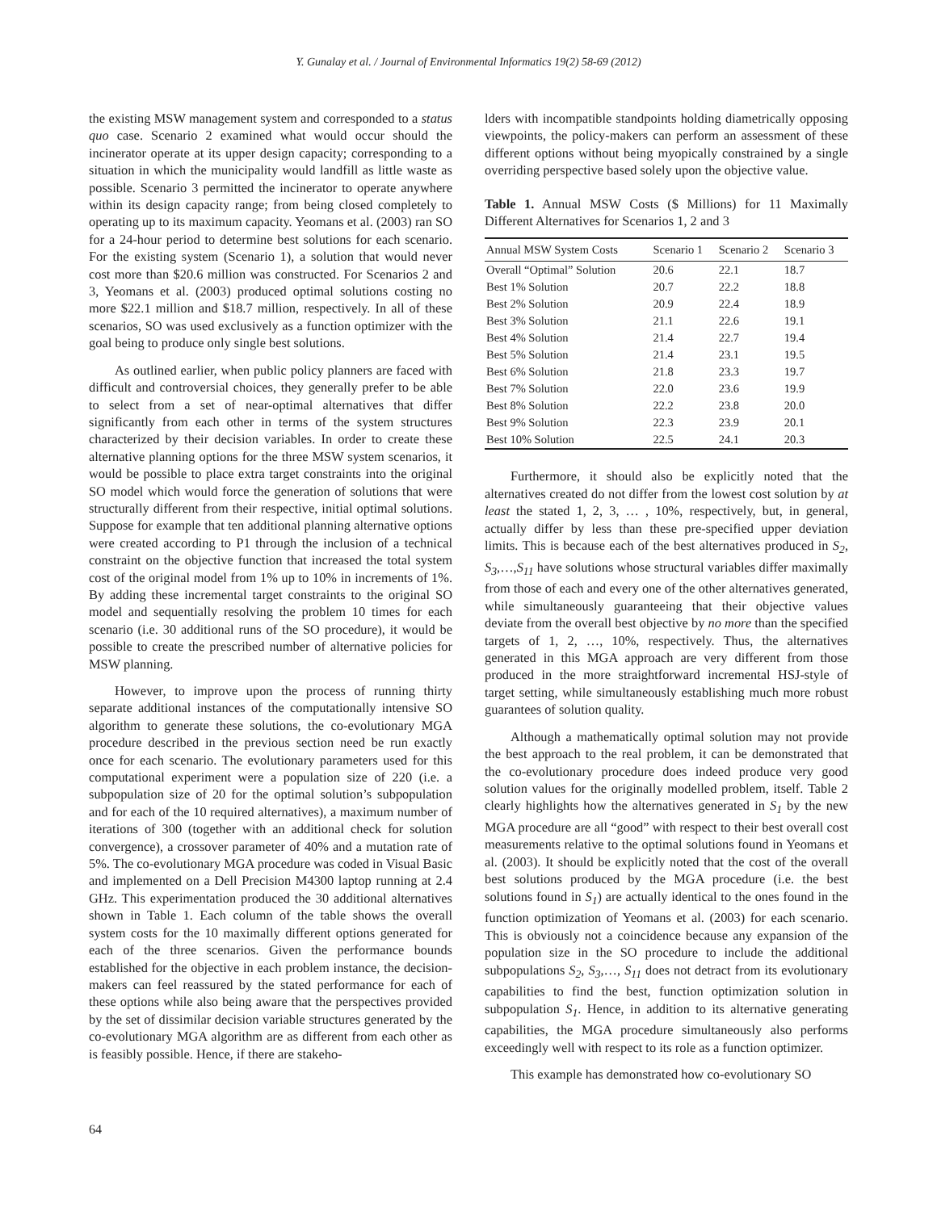Y. Gunalay et al. / Journal of Environmental Informatics 19(2) 58-69 (2012)
the existing MSW management system and corresponded to a status quo case. Scenario 2 examined what would occur should the incinerator operate at its upper design capacity; corresponding to a situation in which the municipality would landfill as little waste as possible. Scenario 3 permitted the incinerator to operate anywhere within its design capacity range; from being closed completely to operating up to its maximum capacity. Yeomans et al. (2003) ran SO for a 24-hour period to determine best solutions for each scenario. For the existing system (Scenario 1), a solution that would never cost more than $20.6 million was constructed. For Scenarios 2 and 3, Yeomans et al. (2003) produced optimal solutions costing no more $22.1 million and $18.7 million, respectively. In all of these scenarios, SO was used exclusively as a function optimizer with the goal being to produce only single best solutions.
As outlined earlier, when public policy planners are faced with difficult and controversial choices, they generally prefer to be able to select from a set of near-optimal alternatives that differ significantly from each other in terms of the system structures characterized by their decision variables. In order to create these alternative planning options for the three MSW system scenarios, it would be possible to place extra target constraints into the original SO model which would force the generation of solutions that were structurally different from their respective, initial optimal solutions. Suppose for example that ten additional planning alternative options were created according to P1 through the inclusion of a technical constraint on the objective function that increased the total system cost of the original model from 1% up to 10% in increments of 1%. By adding these incremental target constraints to the original SO model and sequentially resolving the problem 10 times for each scenario (i.e. 30 additional runs of the SO procedure), it would be possible to create the prescribed number of alternative policies for MSW planning.
However, to improve upon the process of running thirty separate additional instances of the computationally intensive SO algorithm to generate these solutions, the co-evolutionary MGA procedure described in the previous section need be run exactly once for each scenario. The evolutionary parameters used for this computational experiment were a population size of 220 (i.e. a subpopulation size of 20 for the optimal solution’s subpopulation and for each of the 10 required alternatives), a maximum number of iterations of 300 (together with an additional check for solution convergence), a crossover parameter of 40% and a mutation rate of 5%. The co-evolutionary MGA procedure was coded in Visual Basic and implemented on a Dell Precision M4300 laptop running at 2.4 GHz. This experimentation produced the 30 additional alternatives shown in Table 1. Each column of the table shows the overall system costs for the 10 maximally different options generated for each of the three scenarios. Given the performance bounds established for the objective in each problem instance, the decision-makers can feel reassured by the stated performance for each of these options while also being aware that the perspectives provided by the set of dissimilar decision variable structures generated by the co-evolutionary MGA algorithm are as different from each other as is feasibly possible. Hence, if there are stakeho-
lders with incompatible standpoints holding diametrically opposing viewpoints, the policy-makers can perform an assessment of these different options without being myopically constrained by a single overriding perspective based solely upon the objective value.
Table 1. Annual MSW Costs ($ Millions) for 11 Maximally Different Alternatives for Scenarios 1, 2 and 3
| Annual MSW System Costs | Scenario 1 | Scenario 2 | Scenario 3 |
| --- | --- | --- | --- |
| Overall “Optimal” Solution | 20.6 | 22.1 | 18.7 |
| Best 1% Solution | 20.7 | 22.2 | 18.8 |
| Best 2% Solution | 20.9 | 22.4 | 18.9 |
| Best 3% Solution | 21.1 | 22.6 | 19.1 |
| Best 4% Solution | 21.4 | 22.7 | 19.4 |
| Best 5% Solution | 21.4 | 23.1 | 19.5 |
| Best 6% Solution | 21.8 | 23.3 | 19.7 |
| Best 7% Solution | 22.0 | 23.6 | 19.9 |
| Best 8% Solution | 22.2 | 23.8 | 20.0 |
| Best 9% Solution | 22.3 | 23.9 | 20.1 |
| Best 10% Solution | 22.5 | 24.1 | 20.3 |
Furthermore, it should also be explicitly noted that the alternatives created do not differ from the lowest cost solution by at least the stated 1, 2, 3, … , 10%, respectively, but, in general, actually differ by less than these pre-specified upper deviation limits. This is because each of the best alternatives produced in S<sub>2</sub>, S<sub>3</sub>,…,S<sub>11</sub> have solutions whose structural variables differ maximally from those of each and every one of the other alternatives generated, while simultaneously guaranteeing that their objective values deviate from the overall best objective by no more than the specified targets of 1, 2, …, 10%, respectively. Thus, the alternatives generated in this MGA approach are very different from those produced in the more straightforward incremental HSJ-style of target setting, while simultaneously establishing much more robust guarantees of solution quality.
Although a mathematically optimal solution may not provide the best approach to the real problem, it can be demonstrated that the co-evolutionary procedure does indeed produce very good solution values for the originally modelled problem, itself. Table 2 clearly highlights how the alternatives generated in S<sub>1</sub> by the new MGA procedure are all “good” with respect to their best overall cost measurements relative to the optimal solutions found in Yeomans et al. (2003). It should be explicitly noted that the cost of the overall best solutions produced by the MGA procedure (i.e. the best solutions found in S<sub>1</sub>) are actually identical to the ones found in the function optimization of Yeomans et al. (2003) for each scenario. This is obviously not a coincidence because any expansion of the population size in the SO procedure to include the additional subpopulations S<sub>2</sub>, S<sub>3</sub>,…, S<sub>11</sub> does not detract from its evolutionary capabilities to find the best, function optimization solution in subpopulation S<sub>1</sub>. Hence, in addition to its alternative generating capabilities, the MGA procedure simultaneously also performs exceedingly well with respect to its role as a function optimizer.
This example has demonstrated how co-evolutionary SO
64